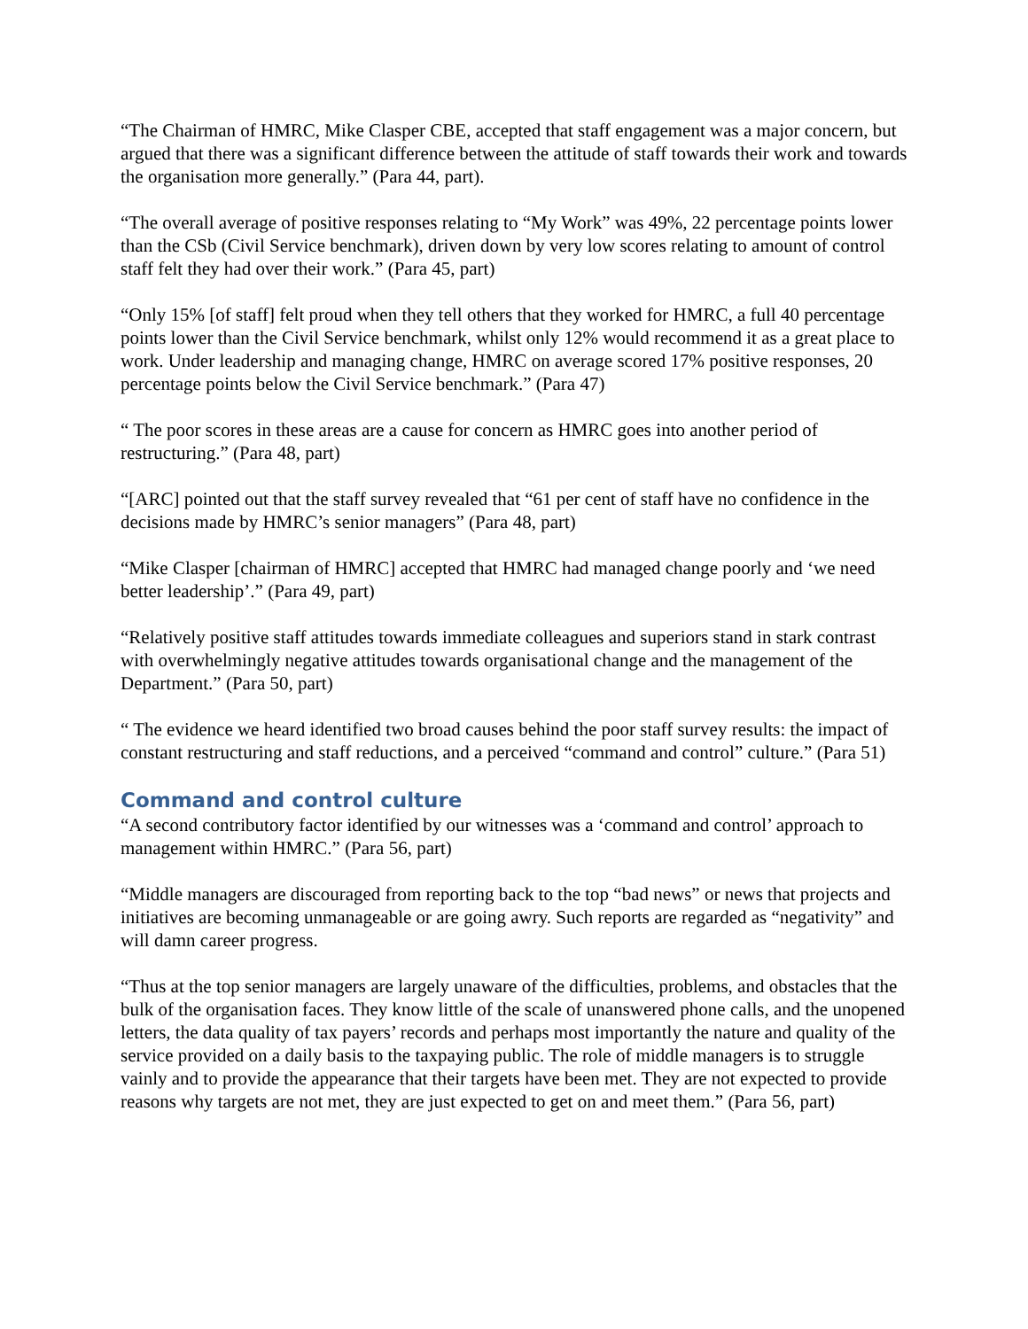“The Chairman of HMRC, Mike Clasper CBE, accepted that staff engagement was a major concern, but argued that there was a significant difference between the attitude of staff towards their work and towards the organisation more generally.” (Para 44, part).
“The overall average of positive responses relating to “My Work” was 49%, 22 percentage points lower than the CSb (Civil Service benchmark), driven down by very low scores relating to amount of control staff felt they had over their work.” (Para 45, part)
“Only 15% [of staff] felt proud when they tell others that they worked for HMRC, a full 40 percentage points lower than the Civil Service benchmark, whilst only 12% would recommend it as a great place to work. Under leadership and managing change, HMRC on average scored 17% positive responses, 20 percentage points below the Civil Service benchmark.” (Para 47)
“ The poor scores in these areas are a cause for concern as HMRC goes into another period of restructuring.” (Para 48, part)
“[ARC] pointed out that the staff survey revealed that “61 per cent of staff have no confidence in the decisions made by HMRC’s senior managers” (Para 48, part)
“Mike Clasper [chairman of HMRC] accepted that HMRC had managed change poorly and ‘we need better leadership’.” (Para 49, part)
“Relatively positive staff attitudes towards immediate colleagues and superiors stand in stark contrast with overwhelmingly negative attitudes towards organisational change and the management of the Department.” (Para 50, part)
“ The evidence we heard identified two broad causes behind the poor staff survey results: the impact of constant restructuring and staff reductions, and a perceived “command and control” culture.” (Para 51)
Command and control culture
“A second contributory factor identified by our witnesses was a ‘command and control’ approach to management within HMRC.” (Para 56, part)
“Middle managers are discouraged from reporting back to the top “bad news” or news that projects and initiatives are becoming unmanageable or are going awry. Such reports are regarded as “negativity” and will damn career progress.
“Thus at the top senior managers are largely unaware of the difficulties, problems, and obstacles that the bulk of the organisation faces. They know little of the scale of unanswered phone calls, and the unopened letters, the data quality of tax payers’ records and perhaps most importantly the nature and quality of the service provided on a daily basis to the taxpaying public. The role of middle managers is to struggle vainly and to provide the appearance that their targets have been met. They are not expected to provide reasons why targets are not met, they are just expected to get on and meet them.” (Para 56, part)